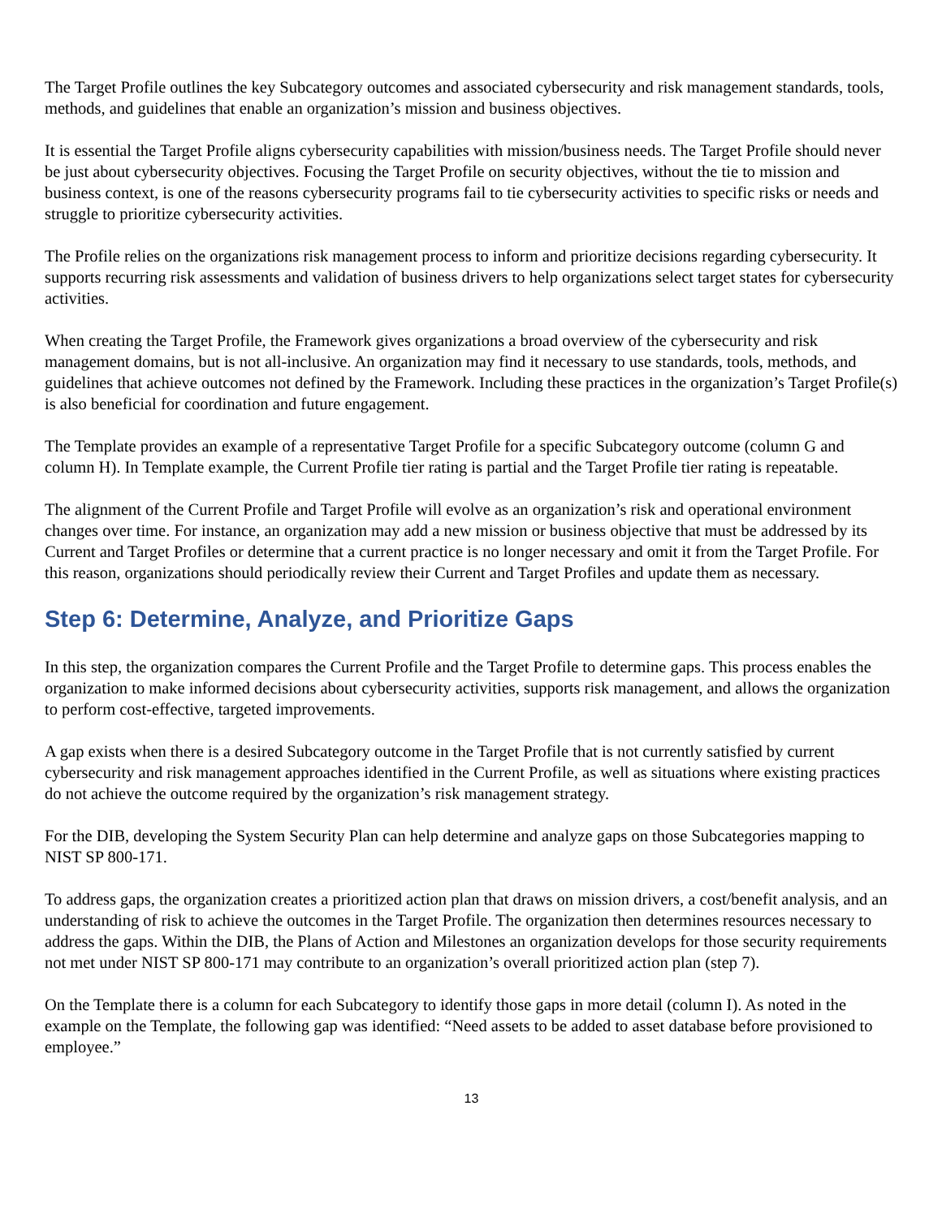The Target Profile outlines the key Subcategory outcomes and associated cybersecurity and risk management standards, tools, methods, and guidelines that enable an organization’s mission and business objectives.
It is essential the Target Profile aligns cybersecurity capabilities with mission/business needs. The Target Profile should never be just about cybersecurity objectives. Focusing the Target Profile on security objectives, without the tie to mission and business context, is one of the reasons cybersecurity programs fail to tie cybersecurity activities to specific risks or needs and struggle to prioritize cybersecurity activities.
The Profile relies on the organizations risk management process to inform and prioritize decisions regarding cybersecurity. It supports recurring risk assessments and validation of business drivers to help organizations select target states for cybersecurity activities.
When creating the Target Profile, the Framework gives organizations a broad overview of the cybersecurity and risk management domains, but is not all-inclusive. An organization may find it necessary to use standards, tools, methods, and guidelines that achieve outcomes not defined by the Framework. Including these practices in the organization’s Target Profile(s) is also beneficial for coordination and future engagement.
The Template provides an example of a representative Target Profile for a specific Subcategory outcome (column G and column H). In Template example, the Current Profile tier rating is partial and the Target Profile tier rating is repeatable.
The alignment of the Current Profile and Target Profile will evolve as an organization’s risk and operational environment changes over time. For instance, an organization may add a new mission or business objective that must be addressed by its Current and Target Profiles or determine that a current practice is no longer necessary and omit it from the Target Profile. For this reason, organizations should periodically review their Current and Target Profiles and update them as necessary.
Step 6: Determine, Analyze, and Prioritize Gaps
In this step, the organization compares the Current Profile and the Target Profile to determine gaps. This process enables the organization to make informed decisions about cybersecurity activities, supports risk management, and allows the organization to perform cost-effective, targeted improvements.
A gap exists when there is a desired Subcategory outcome in the Target Profile that is not currently satisfied by current cybersecurity and risk management approaches identified in the Current Profile, as well as situations where existing practices do not achieve the outcome required by the organization’s risk management strategy.
For the DIB, developing the System Security Plan can help determine and analyze gaps on those Subcategories mapping to NIST SP 800-171.
To address gaps, the organization creates a prioritized action plan that draws on mission drivers, a cost/benefit analysis, and an understanding of risk to achieve the outcomes in the Target Profile. The organization then determines resources necessary to address the gaps. Within the DIB, the Plans of Action and Milestones an organization develops for those security requirements not met under NIST SP 800-171 may contribute to an organization’s overall prioritized action plan (step 7).
On the Template there is a column for each Subcategory to identify those gaps in more detail (column I). As noted in the example on the Template, the following gap was identified: “Need assets to be added to asset database before provisioned to employee.”
13